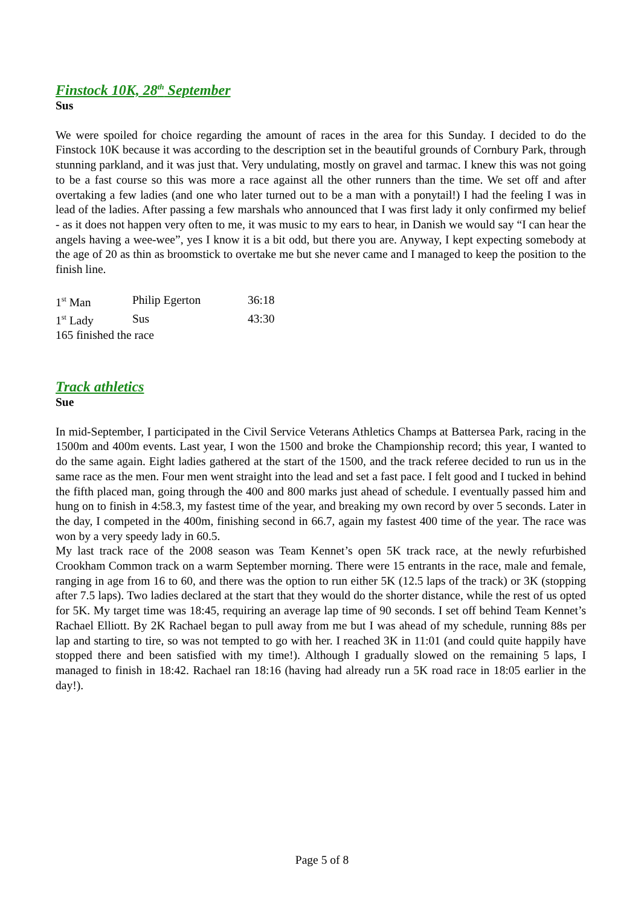Finstock 10K, 28<sup>th</sup> September
Sus
We were spoiled for choice regarding the amount of races in the area for this Sunday. I decided to do the Finstock 10K because it was according to the description set in the beautiful grounds of Cornbury Park, through stunning parkland, and it was just that. Very undulating, mostly on gravel and tarmac. I knew this was not going to be a fast course so this was more a race against all the other runners than the time. We set off and after overtaking a few ladies (and one who later turned out to be a man with a ponytail!) I had the feeling I was in lead of the ladies. After passing a few marshals who announced that I was first lady it only confirmed my belief - as it does not happen very often to me, it was music to my ears to hear, in Danish we would say “I can hear the angels having a wee-wee”, yes I know it is a bit odd, but there you are. Anyway, I kept expecting somebody at the age of 20 as thin as broomstick to overtake me but she never came and I managed to keep the position to the finish line.
| 1<sup>st</sup> Man | Philip Egerton | 36:18 |
| 1<sup>st</sup> Lady | Sus | 43:30 |
| 165 finished the race | | |
Track athletics
Sue
In mid-September, I participated in the Civil Service Veterans Athletics Champs at Battersea Park, racing in the 1500m and 400m events. Last year, I won the 1500 and broke the Championship record; this year, I wanted to do the same again. Eight ladies gathered at the start of the 1500, and the track referee decided to run us in the same race as the men. Four men went straight into the lead and set a fast pace. I felt good and I tucked in behind the fifth placed man, going through the 400 and 800 marks just ahead of schedule. I eventually passed him and hung on to finish in 4:58.3, my fastest time of the year, and breaking my own record by over 5 seconds. Later in the day, I competed in the 400m, finishing second in 66.7, again my fastest 400 time of the year. The race was won by a very speedy lady in 60.5.
My last track race of the 2008 season was Team Kennet’s open 5K track race, at the newly refurbished Crookham Common track on a warm September morning. There were 15 entrants in the race, male and female, ranging in age from 16 to 60, and there was the option to run either 5K (12.5 laps of the track) or 3K (stopping after 7.5 laps). Two ladies declared at the start that they would do the shorter distance, while the rest of us opted for 5K. My target time was 18:45, requiring an average lap time of 90 seconds. I set off behind Team Kennet’s Rachael Elliott. By 2K Rachael began to pull away from me but I was ahead of my schedule, running 88s per lap and starting to tire, so was not tempted to go with her. I reached 3K in 11:01 (and could quite happily have stopped there and been satisfied with my time!). Although I gradually slowed on the remaining 5 laps, I managed to finish in 18:42. Rachael ran 18:16 (having had already run a 5K road race in 18:05 earlier in the day!).
Page 5 of 8